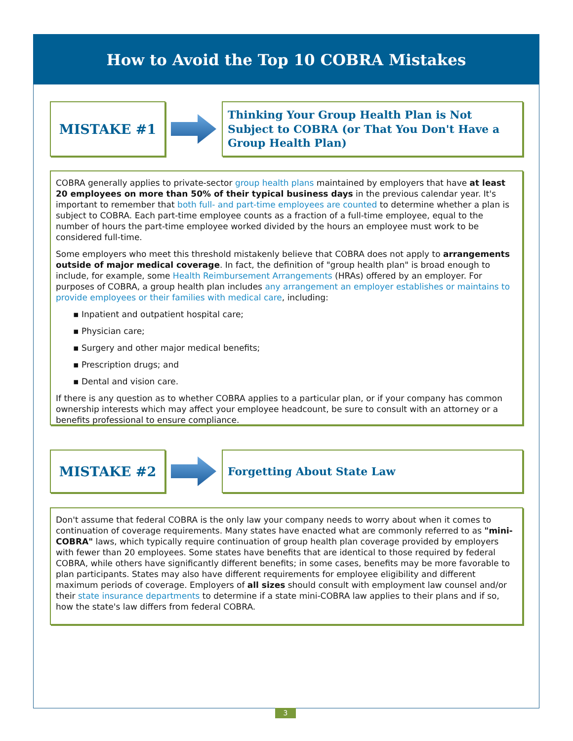How to Avoid the Top 10 COBRA Mistakes
MISTAKE #1
Thinking Your Group Health Plan is Not Subject to COBRA (or That You Don't Have a Group Health Plan)
COBRA generally applies to private-sector group health plans maintained by employers that have at least 20 employees on more than 50% of their typical business days in the previous calendar year. It's important to remember that both full- and part-time employees are counted to determine whether a plan is subject to COBRA. Each part-time employee counts as a fraction of a full-time employee, equal to the number of hours the part-time employee worked divided by the hours an employee must work to be considered full-time.
Some employers who meet this threshold mistakenly believe that COBRA does not apply to arrangements outside of major medical coverage. In fact, the definition of "group health plan" is broad enough to include, for example, some Health Reimbursement Arrangements (HRAs) offered by an employer. For purposes of COBRA, a group health plan includes any arrangement an employer establishes or maintains to provide employees or their families with medical care, including:
▪ Inpatient and outpatient hospital care;
▪ Physician care;
▪ Surgery and other major medical benefits;
▪ Prescription drugs; and
▪ Dental and vision care.
If there is any question as to whether COBRA applies to a particular plan, or if your company has common ownership interests which may affect your employee headcount, be sure to consult with an attorney or a benefits professional to ensure compliance.
MISTAKE #2
Forgetting About State Law
Don't assume that federal COBRA is the only law your company needs to worry about when it comes to continuation of coverage requirements. Many states have enacted what are commonly referred to as "mini-COBRA" laws, which typically require continuation of group health plan coverage provided by employers with fewer than 20 employees. Some states have benefits that are identical to those required by federal COBRA, while others have significantly different benefits; in some cases, benefits may be more favorable to plan participants. States may also have different requirements for employee eligibility and different maximum periods of coverage. Employers of all sizes should consult with employment law counsel and/or their state insurance departments to determine if a state mini-COBRA law applies to their plans and if so, how the state's law differs from federal COBRA.
3